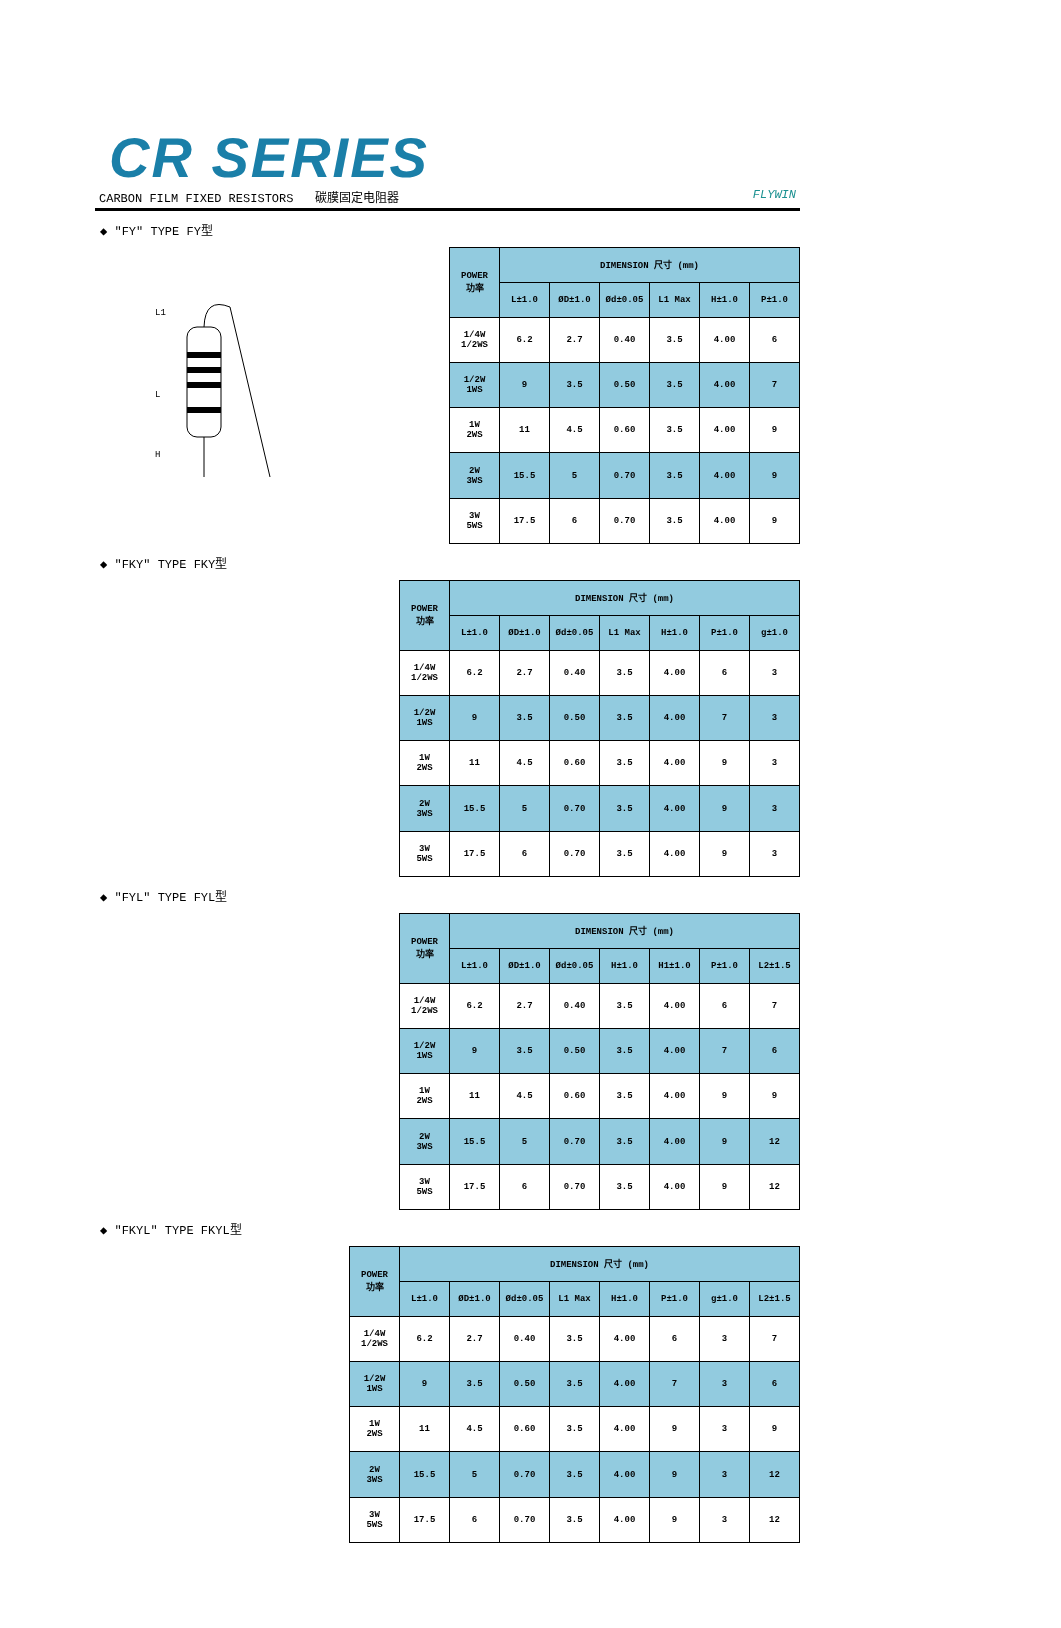CR SERIES
CARBON FILM FIXED RESISTORS 碳膜固定电阻器 FLYWIN
◆ "FY" TYPE FY型
L
H
L1
| POWER 功率 | DIMENSION 尺寸 (mm) | | | | | |
| --- | --- | --- | --- | --- | --- | --- |
| | L±1.0 | ØD±1.0 | Ød±0.05 | L1 Max | H±1.0 | P±1.0 |
| 1/4W 1/2WS | 6.2 | 2.7 | 0.40 | 3.5 | 4.00 | 6 |
| 1/2W 1WS | 9 | 3.5 | 0.50 | 3.5 | 4.00 | 7 |
| 1W 2WS | 11 | 4.5 | 0.60 | 3.5 | 4.00 | 9 |
| 2W 3WS | 15.5 | 5 | 0.70 | 3.5 | 4.00 | 9 |
| 3W 5WS | 17.5 | 6 | 0.70 | 3.5 | 4.00 | 9 |
◆ "FKY" TYPE FKY型
| POWER 功率 | DIMENSION 尺寸 (mm) | | | | | | |
| --- | --- | --- | --- | --- | --- | --- | --- |
| | L±1.0 | ØD±1.0 | Ød±0.05 | L1 Max | H±1.0 | P±1.0 | g±1.0 |
| 1/4W 1/2WS | 6.2 | 2.7 | 0.40 | 3.5 | 4.00 | 6 | 3 |
| 1/2W 1WS | 9 | 3.5 | 0.50 | 3.5 | 4.00 | 7 | 3 |
| 1W 2WS | 11 | 4.5 | 0.60 | 3.5 | 4.00 | 9 | 3 |
| 2W 3WS | 15.5 | 5 | 0.70 | 3.5 | 4.00 | 9 | 3 |
| 3W 5WS | 17.5 | 6 | 0.70 | 3.5 | 4.00 | 9 | 3 |
◆ "FYL" TYPE FYL型
| POWER 功率 | DIMENSION 尺寸 (mm) | | | | | | |
| --- | --- | --- | --- | --- | --- | --- | --- |
| | L±1.0 | ØD±1.0 | Ød±0.05 | H±1.0 | H1±1.0 | P±1.0 | L2±1.5 |
| 1/4W 1/2WS | 6.2 | 2.7 | 0.40 | 3.5 | 4.00 | 6 | 7 |
| 1/2W 1WS | 9 | 3.5 | 0.50 | 3.5 | 4.00 | 7 | 6 |
| 1W 2WS | 11 | 4.5 | 0.60 | 3.5 | 4.00 | 9 | 9 |
| 2W 3WS | 15.5 | 5 | 0.70 | 3.5 | 4.00 | 9 | 12 |
| 3W 5WS | 17.5 | 6 | 0.70 | 3.5 | 4.00 | 9 | 12 |
◆ "FKYL" TYPE FKYL型
| POWER 功率 | DIMENSION 尺寸 (mm) | | | | | | | |
| --- | --- | --- | --- | --- | --- | --- | --- | --- |
| | L±1.0 | ØD±1.0 | Ød±0.05 | L1 Max | H±1.0 | P±1.0 | g±1.0 | L2±1.5 |
| 1/4W 1/2WS | 6.2 | 2.7 | 0.40 | 3.5 | 4.00 | 6 | 3 | 7 |
| 1/2W 1WS | 9 | 3.5 | 0.50 | 3.5 | 4.00 | 7 | 3 | 6 |
| 1W 2WS | 11 | 4.5 | 0.60 | 3.5 | 4.00 | 9 | 3 | 9 |
| 2W 3WS | 15.5 | 5 | 0.70 | 3.5 | 4.00 | 9 | 3 | 12 |
| 3W 5WS | 17.5 | 6 | 0.70 | 3.5 | 4.00 | 9 | 3 | 12 |